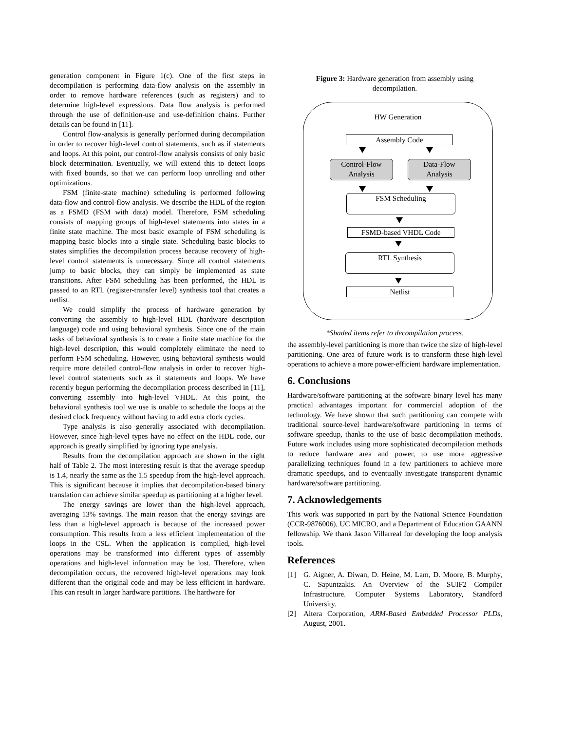generation component in Figure 1(c). One of the first steps in decompilation is performing data-flow analysis on the assembly in order to remove hardware references (such as registers) and to determine high-level expressions. Data flow analysis is performed through the use of definition-use and use-definition chains. Further details can be found in [11].
Control flow-analysis is generally performed during decompilation in order to recover high-level control statements, such as if statements and loops. At this point, our control-flow analysis consists of only basic block determination. Eventually, we will extend this to detect loops with fixed bounds, so that we can perform loop unrolling and other optimizations.
FSM (finite-state machine) scheduling is performed following data-flow and control-flow analysis. We describe the HDL of the region as a FSMD (FSM with data) model. Therefore, FSM scheduling consists of mapping groups of high-level statements into states in a finite state machine. The most basic example of FSM scheduling is mapping basic blocks into a single state. Scheduling basic blocks to states simplifies the decompilation process because recovery of high-level control statements is unnecessary. Since all control statements jump to basic blocks, they can simply be implemented as state transitions. After FSM scheduling has been performed, the HDL is passed to an RTL (register-transfer level) synthesis tool that creates a netlist.
We could simplify the process of hardware generation by converting the assembly to high-level HDL (hardware description language) code and using behavioral synthesis. Since one of the main tasks of behavioral synthesis is to create a finite state machine for the high-level description, this would completely eliminate the need to perform FSM scheduling. However, using behavioral synthesis would require more detailed control-flow analysis in order to recover high-level control statements such as if statements and loops. We have recently begun performing the decompilation process described in [11], converting assembly into high-level VHDL. At this point, the behavioral synthesis tool we use is unable to schedule the loops at the desired clock frequency without having to add extra clock cycles.
Type analysis is also generally associated with decompilation. However, since high-level types have no effect on the HDL code, our approach is greatly simplified by ignoring type analysis.
Results from the decompilation approach are shown in the right half of Table 2. The most interesting result is that the average speedup is 1.4, nearly the same as the 1.5 speedup from the high-level approach. This is significant because it implies that decompilation-based binary translation can achieve similar speedup as partitioning at a higher level.
The energy savings are lower than the high-level approach, averaging 13% savings. The main reason that the energy savings are less than a high-level approach is because of the increased power consumption. This results from a less efficient implementation of the loops in the CSL. When the application is compiled, high-level operations may be transformed into different types of assembly operations and high-level information may be lost. Therefore, when decompilation occurs, the recovered high-level operations may look different than the original code and may be less efficient in hardware. This can result in larger hardware partitions. The hardware for
Figure 3: Hardware generation from assembly using
decompilation.
HW Generation
Assembly Code
Control-Flow
Analysis
Data-Flow
Analysis
FSM Scheduling
FSMD-based VHDL Code
RTL Synthesis
Netlist
*Shaded items refer to decompilation process.
the assembly-level partitioning is more than twice the size of high-level partitioning. One area of future work is to transform these high-level operations to achieve a more power-efficient hardware implementation.
6. Conclusions
Hardware/software partitioning at the software binary level has many practical advantages important for commercial adoption of the technology. We have shown that such partitioning can compete with traditional source-level hardware/software partitioning in terms of software speedup, thanks to the use of basic decompilation methods. Future work includes using more sophisticated decompilation methods to reduce hardware area and power, to use more aggressive parallelizing techniques found in a few partitioners to achieve more dramatic speedups, and to eventually investigate transparent dynamic hardware/software partitioning.
7. Acknowledgements
This work was supported in part by the National Science Foundation (CCR-9876006), UC MICRO, and a Department of Education GAANN fellowship. We thank Jason Villarreal for developing the loop analysis tools.
References
[1] G. Aigner, A. Diwan, D. Heine, M. Lam, D. Moore, B. Murphy, C. Sapuntzakis. An Overview of the SUIF2 Compiler Infrastructure. Computer Systems Laboratory, Standford University.
[2] Altera Corporation, ARM-Based Embedded Processor PLDs, August, 2001.